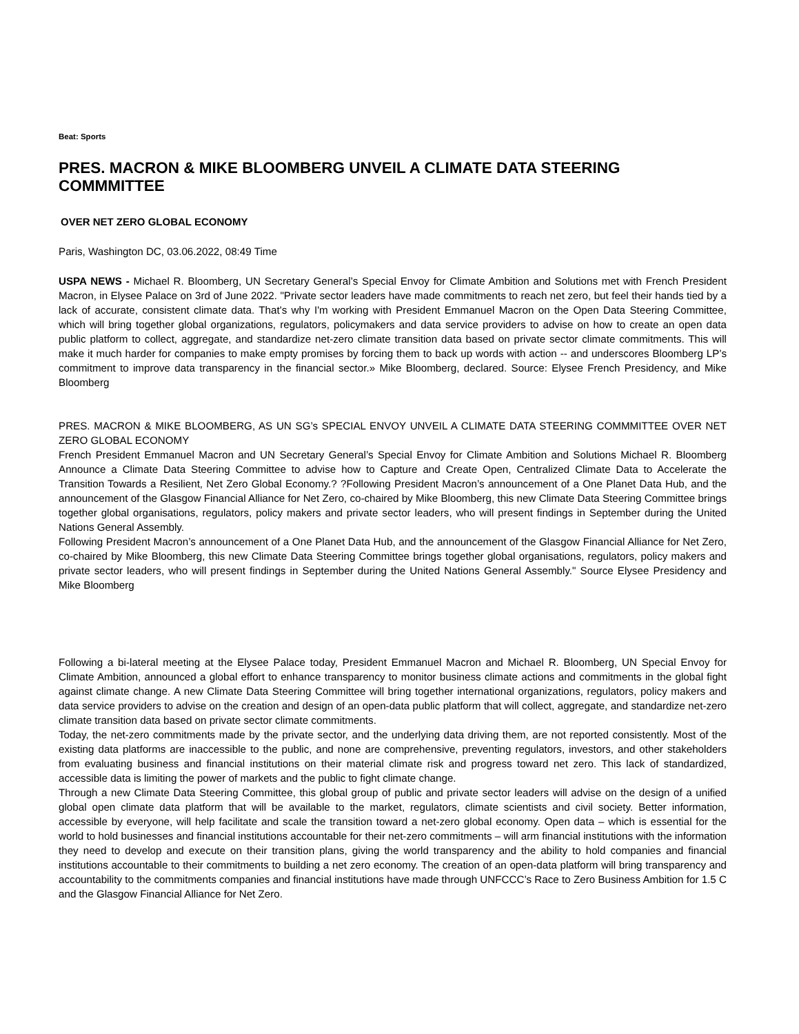Beat: Sports
PRES. MACRON & MIKE BLOOMBERG UNVEIL A CLIMATE DATA STEERING COMMMITTEE
OVER NET ZERO GLOBAL ECONOMY
Paris, Washington DC, 03.06.2022, 08:49 Time
USPA NEWS - Michael R. Bloomberg, UN Secretary General’s Special Envoy for Climate Ambition and Solutions met with French President Macron, in Elysee Palace on 3rd of June 2022. "Private sector leaders have made commitments to reach net zero, but feel their hands tied by a lack of accurate, consistent climate data. That's why I'm working with President Emmanuel Macron on the Open Data Steering Committee, which will bring together global organizations, regulators, policymakers and data service providers to advise on how to create an open data public platform to collect, aggregate, and standardize net-zero climate transition data based on private sector climate commitments. This will make it much harder for companies to make empty promises by forcing them to back up words with action -- and underscores Bloomberg LP’s commitment to improve data transparency in the financial sector.» Mike Bloomberg, declared. Source: Elysee French Presidency, and Mike Bloomberg
PRES. MACRON & MIKE BLOOMBERG, AS UN SG’s SPECIAL ENVOY UNVEIL A CLIMATE DATA STEERING COMMMITTEE OVER NET ZERO GLOBAL ECONOMY
French President Emmanuel Macron and UN Secretary General’s Special Envoy for Climate Ambition and Solutions Michael R. Bloomberg Announce a Climate Data Steering Committee to advise how to Capture and Create Open, Centralized Climate Data to Accelerate the Transition Towards a Resilient, Net Zero Global Economy.? ?Following President Macron’s announcement of a One Planet Data Hub, and the announcement of the Glasgow Financial Alliance for Net Zero, co-chaired by Mike Bloomberg, this new Climate Data Steering Committee brings together global organisations, regulators, policy makers and private sector leaders, who will present findings in September during the United Nations General Assembly.
Following President Macron’s announcement of a One Planet Data Hub, and the announcement of the Glasgow Financial Alliance for Net Zero, co-chaired by Mike Bloomberg, this new Climate Data Steering Committee brings together global organisations, regulators, policy makers and private sector leaders, who will present findings in September during the United Nations General Assembly." Source Elysee Presidency and Mike Bloomberg
Following a bi-lateral meeting at the Elysee Palace today, President Emmanuel Macron and Michael R. Bloomberg, UN Special Envoy for Climate Ambition, announced a global effort to enhance transparency to monitor business climate actions and commitments in the global fight against climate change. A new Climate Data Steering Committee will bring together international organizations, regulators, policy makers and data service providers to advise on the creation and design of an open-data public platform that will collect, aggregate, and standardize net-zero climate transition data based on private sector climate commitments.
Today, the net-zero commitments made by the private sector, and the underlying data driving them, are not reported consistently. Most of the existing data platforms are inaccessible to the public, and none are comprehensive, preventing regulators, investors, and other stakeholders from evaluating business and financial institutions on their material climate risk and progress toward net zero. This lack of standardized, accessible data is limiting the power of markets and the public to fight climate change.
Through a new Climate Data Steering Committee, this global group of public and private sector leaders will advise on the design of a unified global open climate data platform that will be available to the market, regulators, climate scientists and civil society. Better information, accessible by everyone, will help facilitate and scale the transition toward a net-zero global economy. Open data – which is essential for the world to hold businesses and financial institutions accountable for their net-zero commitments – will arm financial institutions with the information they need to develop and execute on their transition plans, giving the world transparency and the ability to hold companies and financial institutions accountable to their commitments to building a net zero economy. The creation of an open-data platform will bring transparency and accountability to the commitments companies and financial institutions have made through UNFCCC’s Race to Zero Business Ambition for 1.5 C and the Glasgow Financial Alliance for Net Zero.